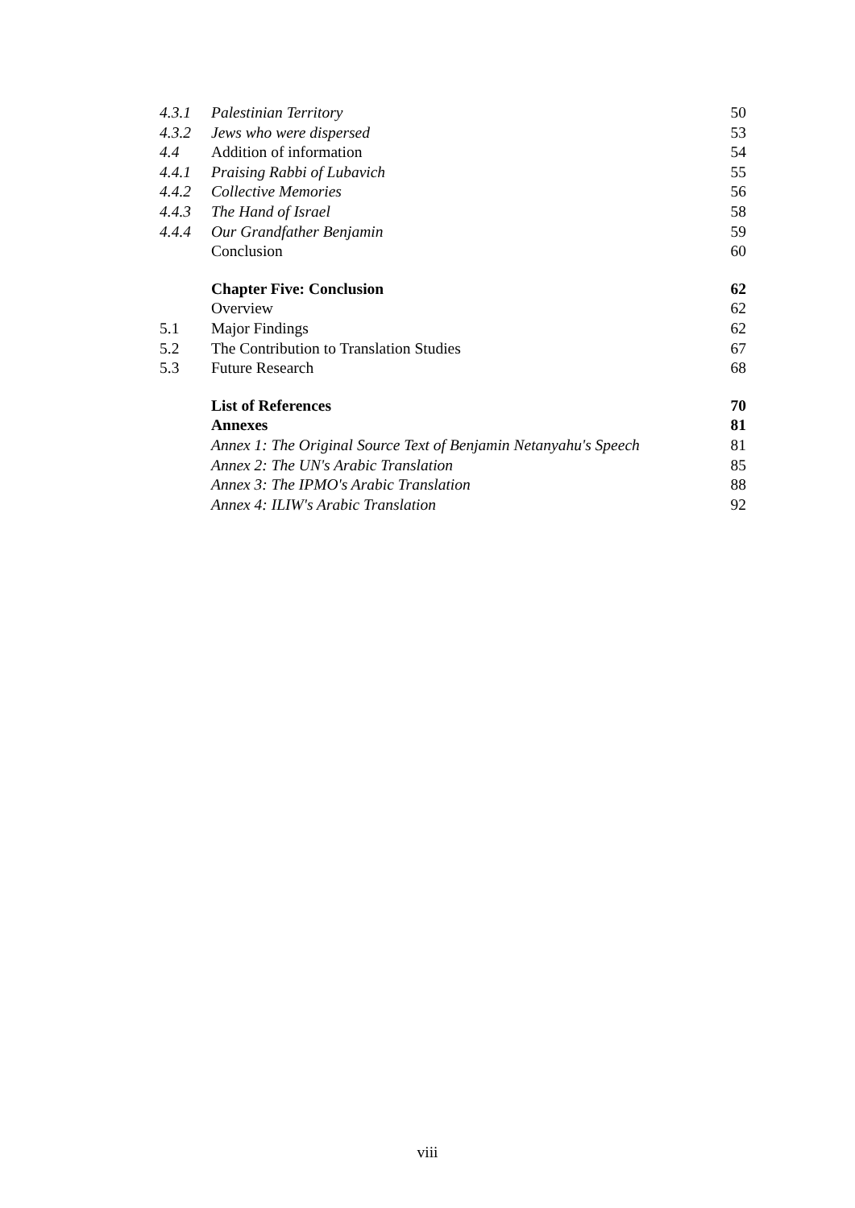| 4.3.1 | Palestinian Territory | 50 |
| 4.3.2 | Jews who were dispersed | 53 |
| 4.4 | Addition of information | 54 |
| 4.4.1 | Praising Rabbi of Lubavich | 55 |
| 4.4.2 | Collective Memories | 56 |
| 4.4.3 | The Hand of Israel | 58 |
| 4.4.4 | Our Grandfather Benjamin | 59 |
| | Conclusion | 60 |
| | Chapter Five: Conclusion | 62 |
| | Overview | 62 |
| 5.1 | Major Findings | 62 |
| 5.2 | The Contribution to Translation Studies | 67 |
| 5.3 | Future Research | 68 |
| | List of References | 70 |
| | Annexes | 81 |
| | Annex 1: The Original Source Text of Benjamin Netanyahu's Speech | 81 |
| | Annex 2: The UN's Arabic Translation | 85 |
| | Annex 3: The IPMO's Arabic Translation | 88 |
| | Annex 4: ILIW's Arabic Translation | 92 |
viii